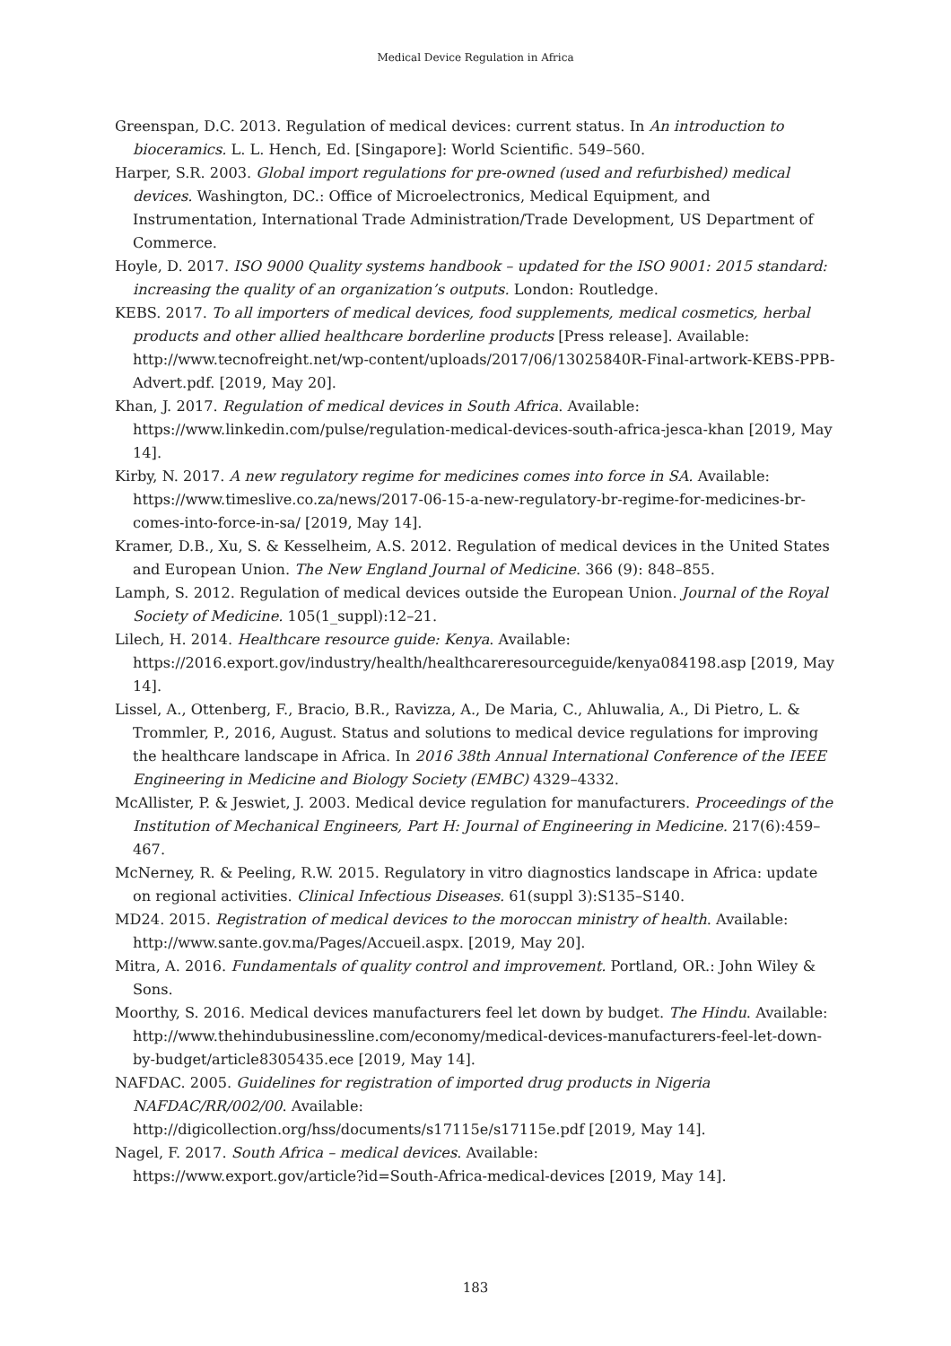Medical Device Regulation in Africa
Greenspan, D.C. 2013. Regulation of medical devices: current status. In An introduction to bioceramics. L. L. Hench, Ed. [Singapore]: World Scientific. 549–560.
Harper, S.R. 2003. Global import regulations for pre-owned (used and refurbished) medical devices. Washington, DC.: Office of Microelectronics, Medical Equipment, and Instrumentation, International Trade Administration/Trade Development, US Department of Commerce.
Hoyle, D. 2017. ISO 9000 Quality systems handbook – updated for the ISO 9001: 2015 standard: increasing the quality of an organization’s outputs. London: Routledge.
KEBS. 2017. To all importers of medical devices, food supplements, medical cosmetics, herbal products and other allied healthcare borderline products [Press release]. Available: http://www.tecnofreight.net/wp-content/uploads/2017/06/13025840R-Final-artwork-KEBS-PPB-Advert.pdf. [2019, May 20].
Khan, J. 2017. Regulation of medical devices in South Africa. Available: https://www.linkedin.com/pulse/regulation-medical-devices-south-africa-jesca-khan [2019, May 14].
Kirby, N. 2017. A new regulatory regime for medicines comes into force in SA. Available: https://www.timeslive.co.za/news/2017-06-15-a-new-regulatory-br-regime-for-medicines-br-comes-into-force-in-sa/ [2019, May 14].
Kramer, D.B., Xu, S. & Kesselheim, A.S. 2012. Regulation of medical devices in the United States and European Union. The New England Journal of Medicine. 366 (9): 848–855.
Lamph, S. 2012. Regulation of medical devices outside the European Union. Journal of the Royal Society of Medicine. 105(1_suppl):12–21.
Lilech, H. 2014. Healthcare resource guide: Kenya. Available: https://2016.export.gov/industry/health/healthcareresourceguide/kenya084198.asp [2019, May 14].
Lissel, A., Ottenberg, F., Bracio, B.R., Ravizza, A., De Maria, C., Ahluwalia, A., Di Pietro, L. & Trommler, P., 2016, August. Status and solutions to medical device regulations for improving the healthcare landscape in Africa. In 2016 38th Annual International Conference of the IEEE Engineering in Medicine and Biology Society (EMBC) 4329–4332.
McAllister, P. & Jeswiet, J. 2003. Medical device regulation for manufacturers. Proceedings of the Institution of Mechanical Engineers, Part H: Journal of Engineering in Medicine. 217(6):459–467.
McNerney, R. & Peeling, R.W. 2015. Regulatory in vitro diagnostics landscape in Africa: update on regional activities. Clinical Infectious Diseases. 61(suppl 3):S135–S140.
MD24. 2015. Registration of medical devices to the moroccan ministry of health. Available: http://www.sante.gov.ma/Pages/Accueil.aspx. [2019, May 20].
Mitra, A. 2016. Fundamentals of quality control and improvement. Portland, OR.: John Wiley & Sons.
Moorthy, S. 2016. Medical devices manufacturers feel let down by budget. The Hindu. Available: http://www.thehindubusinessline.com/economy/medical-devices-manufacturers-feel-let-down-by-budget/article8305435.ece [2019, May 14].
NAFDAC. 2005. Guidelines for registration of imported drug products in Nigeria NAFDAC/RR/002/00. Available:
http://digicollection.org/hss/documents/s17115e/s17115e.pdf [2019, May 14].
Nagel, F. 2017. South Africa – medical devices. Available:
https://www.export.gov/article?id=South-Africa-medical-devices [2019, May 14].
183